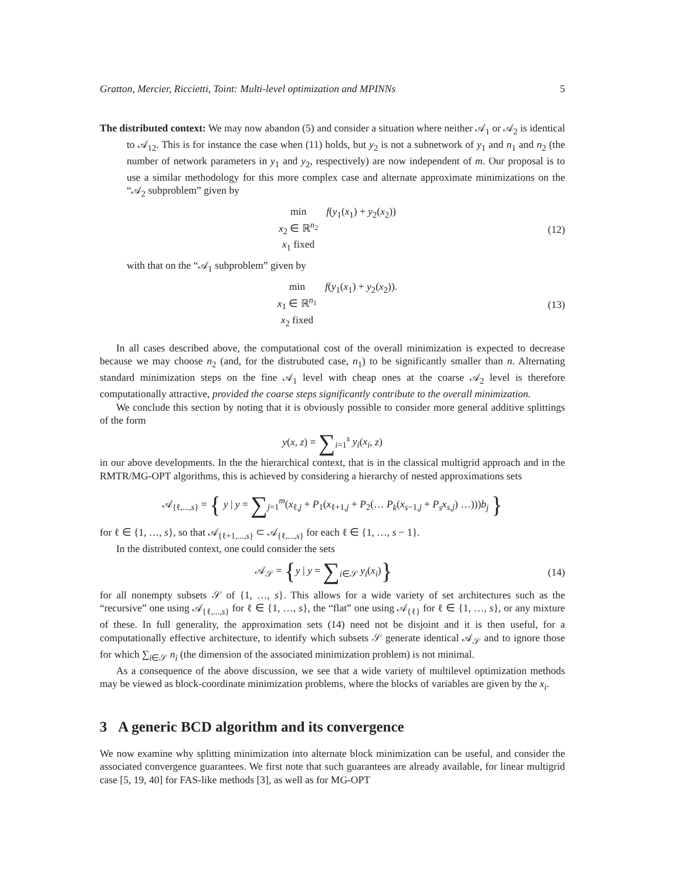Gratton, Mercier, Riccietti, Toint: Multi-level optimization and MPINNs 5
The distributed context: We may now abandon (5) and consider a situation where neither 𝒜<sub>1</sub> or 𝒜<sub>2</sub> is identical to 𝒜<sub>12</sub>. This is for instance the case when (11) holds, but y<sub>2</sub> is not a subnetwork of y<sub>1</sub> and n<sub>1</sub> and n<sub>2</sub> (the number of network parameters in y<sub>1</sub> and y<sub>2</sub>, respectively) are now independent of m. Our proposal is to use a similar methodology for this more complex case and alternate approximate minimizations on the “𝒜<sub>2</sub> subproblem” given by
min
x<sub>2</sub> ∈ ℝ<sup>n<sub>2</sub></sup>
x<sub>1</sub> fixed f(y<sub>1</sub>(x<sub>1</sub>) + y<sub>2</sub>(x<sub>2</sub>))
(12)
with that on the “𝒜<sub>1</sub> subproblem” given by
min
x<sub>1</sub> ∈ ℝ<sup>n<sub>1</sub></sup>
x<sub>2</sub> fixed f(y<sub>1</sub>(x<sub>1</sub>) + y<sub>2</sub>(x<sub>2</sub>)).
(13)
In all cases described above, the computational cost of the overall minimization is expected to decrease because we may choose n<sub>2</sub> (and, for the distrubuted case, n<sub>1</sub>) to be significantly smaller than n. Alternating standard minimization steps on the fine 𝒜<sub>1</sub> level with cheap ones at the coarse 𝒜<sub>2</sub> level is therefore computationally attractive, provided the coarse steps significantly contribute to the overall minimization.
We conclude this section by noting that it is obviously possible to consider more general additive splittings of the form
y(x, z) = ∑<sub>i=1</sub><sup>s</sup> y<sub>i</sub>(x<sub>i</sub>, z)
in our above developments. In the the hierarchical context, that is in the classical multigrid approach and in the RMTR/MG-OPT algorithms, this is achieved by considering a hierarchy of nested approximations sets
𝒜<sub>{ℓ,...,s}</sub> = { y | y = ∑<sub>j=1</sub><sup>m</sup>(x<sub>ℓ,j</sub> + P<sub>1</sub>(x<sub>ℓ+1,j</sub> + P<sub>2</sub>(… P<sub>k</sub>(x<sub>s−1,j</sub> + P<sub>s</sub>x<sub>s,j</sub>) …)))b<sub>j</sub> }
for ℓ ∈ {1, …, s}, so that 𝒜<sub>{ℓ+1,...,s}</sub> ⊂ 𝒜<sub>{ℓ,...,s}</sub> for each ℓ ∈ {1, …, s − 1}.
In the distributed context, one could consider the sets
𝒜<sub>𝒮</sub> = {y | y = ∑<sub>i∈𝒮</sub> y<sub>i</sub>(x<sub>i</sub>)}
(14)
for all nonempty subsets 𝒮 of {1, …, s}. This allows for a wide variety of set architectures such as the “recursive” one using 𝒜<sub>{ℓ,...,s}</sub> for ℓ ∈ {1, …, s}, the “flat” one using 𝒜<sub>{ℓ}</sub> for ℓ ∈ {1, …, s}, or any mixture of these. In full generality, the approximation sets (14) need not be disjoint and it is then useful, for a computationally effective architecture, to identify which subsets 𝒮 generate identical 𝒜<sub>𝒮</sub> and to ignore those for which ∑<sub>i∈𝒮</sub> n<sub>i</sub> (the dimension of the associated minimization problem) is not minimal.
As a consequence of the above discussion, we see that a wide variety of multilevel optimization methods may be viewed as block-coordinate minimization problems, where the blocks of variables are given by the x<sub>i</sub>.
3 A generic BCD algorithm and its convergence
We now examine why splitting minimization into alternate block minimization can be useful, and consider the associated convergence guarantees. We first note that such guarantees are already available, for linear multigrid case [5, 19, 40] for FAS-like methods [3], as well as for MG-OPT